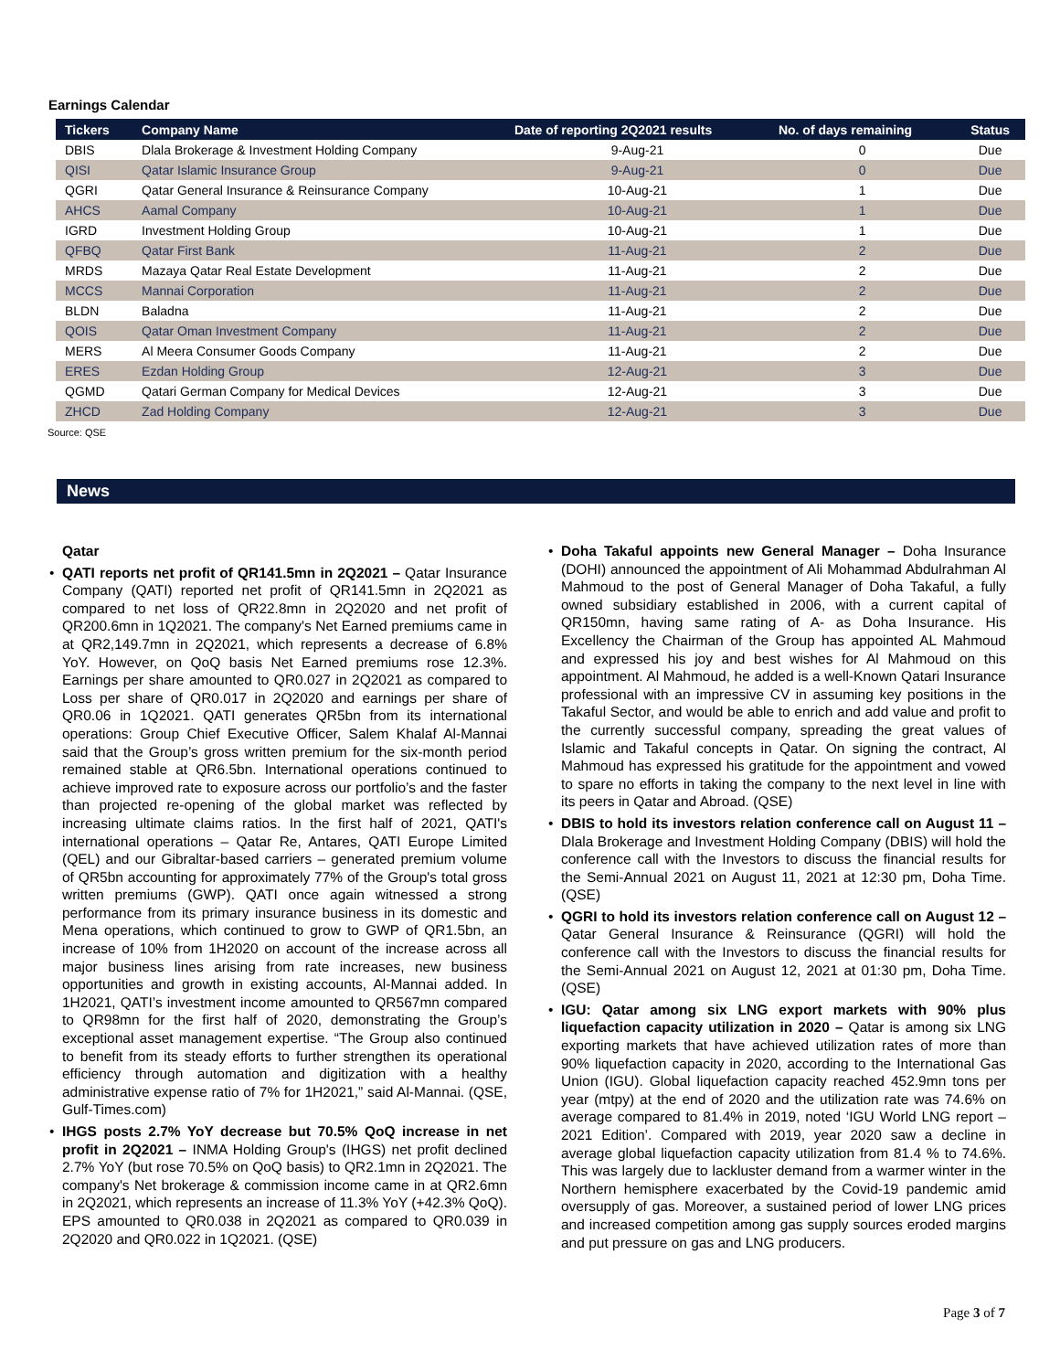Earnings Calendar
| Tickers | Company Name | Date of reporting 2Q2021 results | No. of days remaining | Status |
| --- | --- | --- | --- | --- |
| DBIS | Dlala Brokerage & Investment Holding Company | 9-Aug-21 | 0 | Due |
| QISI | Qatar Islamic Insurance Group | 9-Aug-21 | 0 | Due |
| QGRI | Qatar General Insurance & Reinsurance Company | 10-Aug-21 | 1 | Due |
| AHCS | Aamal Company | 10-Aug-21 | 1 | Due |
| IGRD | Investment Holding Group | 10-Aug-21 | 1 | Due |
| QFBQ | Qatar First Bank | 11-Aug-21 | 2 | Due |
| MRDS | Mazaya Qatar Real Estate Development | 11-Aug-21 | 2 | Due |
| MCCS | Mannai Corporation | 11-Aug-21 | 2 | Due |
| BLDN | Baladna | 11-Aug-21 | 2 | Due |
| QOIS | Qatar Oman Investment Company | 11-Aug-21 | 2 | Due |
| MERS | Al Meera Consumer Goods Company | 11-Aug-21 | 2 | Due |
| ERES | Ezdan Holding Group | 12-Aug-21 | 3 | Due |
| QGMD | Qatari German Company for Medical Devices | 12-Aug-21 | 3 | Due |
| ZHCD | Zad Holding Company | 12-Aug-21 | 3 | Due |
Source: QSE
News
Qatar
• QATI reports net profit of QR141.5mn in 2Q2021 – Qatar Insurance Company (QATI) reported net profit of QR141.5mn in 2Q2021 as compared to net loss of QR22.8mn in 2Q2020 and net profit of QR200.6mn in 1Q2021. The company's Net Earned premiums came in at QR2,149.7mn in 2Q2021, which represents a decrease of 6.8% YoY. However, on QoQ basis Net Earned premiums rose 12.3%. Earnings per share amounted to QR0.027 in 2Q2021 as compared to Loss per share of QR0.017 in 2Q2020 and earnings per share of QR0.06 in 1Q2021. QATI generates QR5bn from its international operations: Group Chief Executive Officer, Salem Khalaf Al-Mannai said that the Group’s gross written premium for the six-month period remained stable at QR6.5bn. International operations continued to achieve improved rate to exposure across our portfolio’s and the faster than projected re-opening of the global market was reflected by increasing ultimate claims ratios. In the first half of 2021, QATI's international operations – Qatar Re, Antares, QATI Europe Limited (QEL) and our Gibraltar-based carriers – generated premium volume of QR5bn accounting for approximately 77% of the Group's total gross written premiums (GWP). QATI once again witnessed a strong performance from its primary insurance business in its domestic and Mena operations, which continued to grow to GWP of QR1.5bn, an increase of 10% from 1H2020 on account of the increase across all major business lines arising from rate increases, new business opportunities and growth in existing accounts, Al-Mannai added. In 1H2021, QATI’s investment income amounted to QR567mn compared to QR98mn for the first half of 2020, demonstrating the Group’s exceptional asset management expertise. “The Group also continued to benefit from its steady efforts to further strengthen its operational efficiency through automation and digitization with a healthy administrative expense ratio of 7% for 1H2021,” said Al-Mannai. (QSE, Gulf-Times.com)
• IHGS posts 2.7% YoY decrease but 70.5% QoQ increase in net profit in 2Q2021 – INMA Holding Group's (IHGS) net profit declined 2.7% YoY (but rose 70.5% on QoQ basis) to QR2.1mn in 2Q2021. The company's Net brokerage & commission income came in at QR2.6mn in 2Q2021, which represents an increase of 11.3% YoY (+42.3% QoQ). EPS amounted to QR0.038 in 2Q2021 as compared to QR0.039 in 2Q2020 and QR0.022 in 1Q2021. (QSE)
• Doha Takaful appoints new General Manager – Doha Insurance (DOHI) announced the appointment of Ali Mohammad Abdulrahman Al Mahmoud to the post of General Manager of Doha Takaful, a fully owned subsidiary established in 2006, with a current capital of QR150mn, having same rating of A- as Doha Insurance. His Excellency the Chairman of the Group has appointed AL Mahmoud and expressed his joy and best wishes for Al Mahmoud on this appointment. Al Mahmoud, he added is a well-Known Qatari Insurance professional with an impressive CV in assuming key positions in the Takaful Sector, and would be able to enrich and add value and profit to the currently successful company, spreading the great values of Islamic and Takaful concepts in Qatar. On signing the contract, Al Mahmoud has expressed his gratitude for the appointment and vowed to spare no efforts in taking the company to the next level in line with its peers in Qatar and Abroad. (QSE)
• DBIS to hold its investors relation conference call on August 11 – Dlala Brokerage and Investment Holding Company (DBIS) will hold the conference call with the Investors to discuss the financial results for the Semi-Annual 2021 on August 11, 2021 at 12:30 pm, Doha Time. (QSE)
• QGRI to hold its investors relation conference call on August 12 – Qatar General Insurance & Reinsurance (QGRI) will hold the conference call with the Investors to discuss the financial results for the Semi-Annual 2021 on August 12, 2021 at 01:30 pm, Doha Time. (QSE)
• IGU: Qatar among six LNG export markets with 90% plus liquefaction capacity utilization in 2020 – Qatar is among six LNG exporting markets that have achieved utilization rates of more than 90% liquefaction capacity in 2020, according to the International Gas Union (IGU). Global liquefaction capacity reached 452.9mn tons per year (mtpy) at the end of 2020 and the utilization rate was 74.6% on average compared to 81.4% in 2019, noted ‘IGU World LNG report – 2021 Edition’. Compared with 2019, year 2020 saw a decline in average global liquefaction capacity utilization from 81.4 % to 74.6%. This was largely due to lackluster demand from a warmer winter in the Northern hemisphere exacerbated by the Covid-19 pandemic amid oversupply of gas. Moreover, a sustained period of lower LNG prices and increased competition among gas supply sources eroded margins and put pressure on gas and LNG producers.
Page 3 of 7